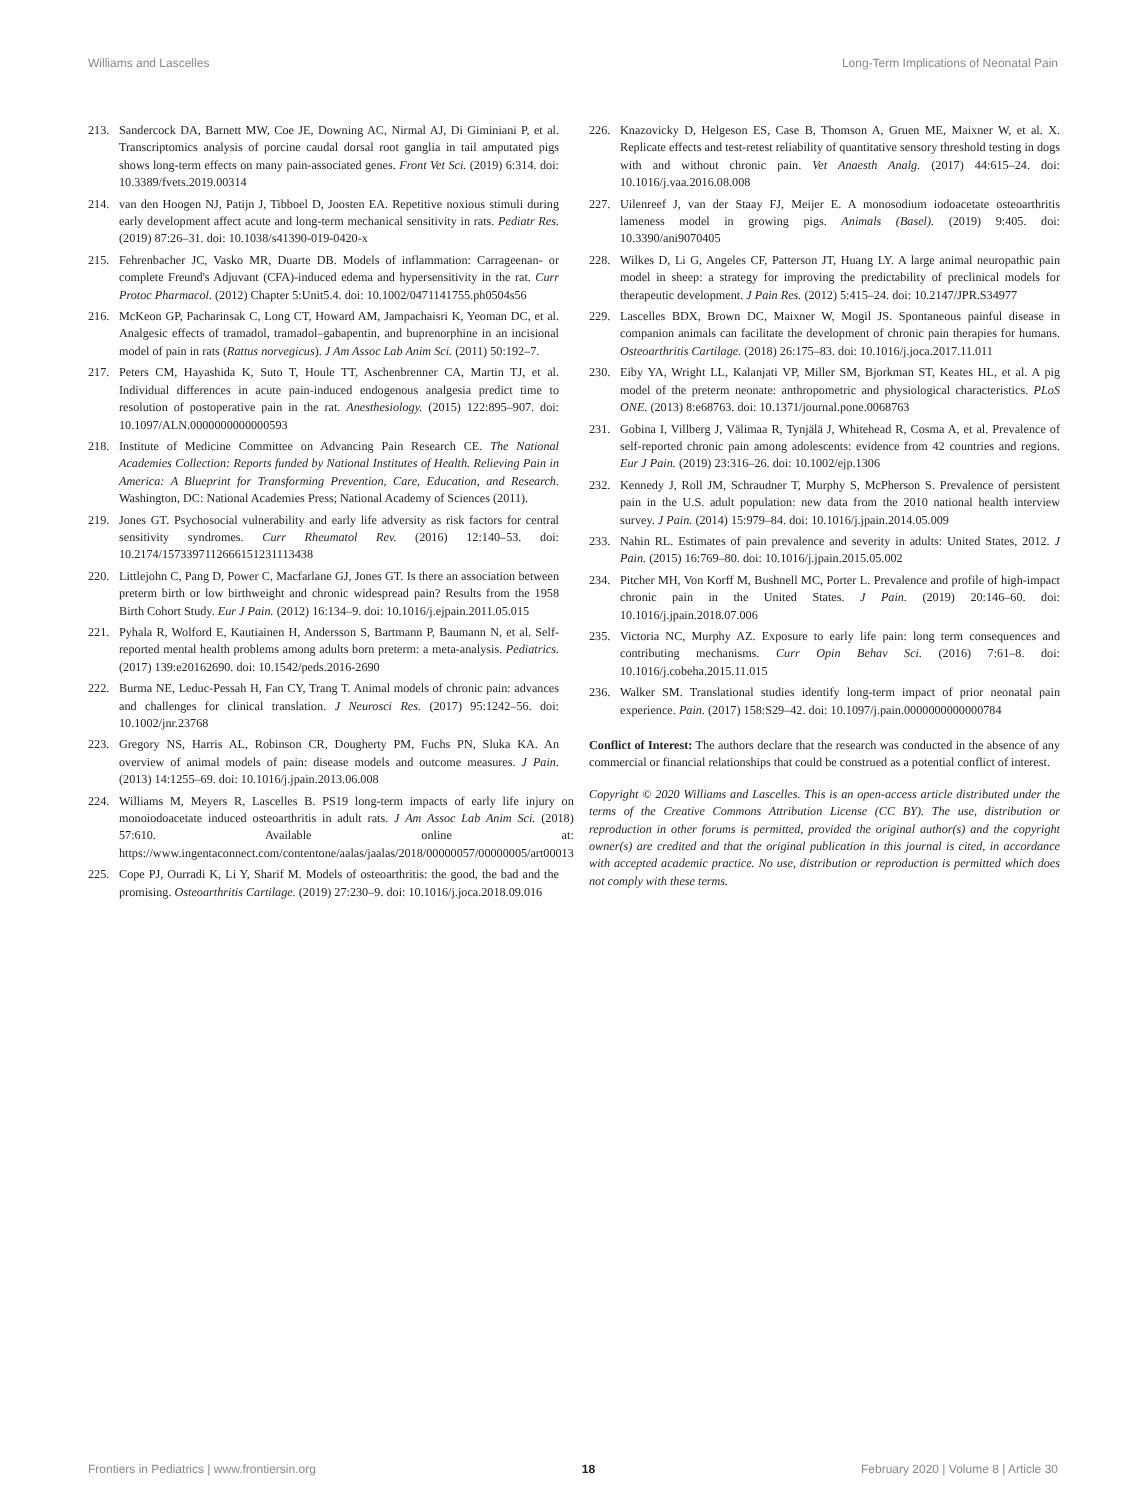Williams and Lascelles Long-Term Implications of Neonatal Pain
213. Sandercock DA, Barnett MW, Coe JE, Downing AC, Nirmal AJ, Di Giminiani P, et al. Transcriptomics analysis of porcine caudal dorsal root ganglia in tail amputated pigs shows long-term effects on many pain-associated genes. Front Vet Sci. (2019) 6:314. doi: 10.3389/fvets.2019.00314
214. van den Hoogen NJ, Patijn J, Tibboel D, Joosten EA. Repetitive noxious stimuli during early development affect acute and long-term mechanical sensitivity in rats. Pediatr Res. (2019) 87:26–31. doi: 10.1038/s41390-019-0420-x
215. Fehrenbacher JC, Vasko MR, Duarte DB. Models of inflammation: Carrageenan- or complete Freund's Adjuvant (CFA)-induced edema and hypersensitivity in the rat. Curr Protoc Pharmacol. (2012) Chapter 5:Unit5.4. doi: 10.1002/0471141755.ph0504s56
216. McKeon GP, Pacharinsak C, Long CT, Howard AM, Jampachaisri K, Yeoman DC, et al. Analgesic effects of tramadol, tramadol–gabapentin, and buprenorphine in an incisional model of pain in rats (Rattus norvegicus). J Am Assoc Lab Anim Sci. (2011) 50:192–7.
217. Peters CM, Hayashida K, Suto T, Houle TT, Aschenbrenner CA, Martin TJ, et al. Individual differences in acute pain-induced endogenous analgesia predict time to resolution of postoperative pain in the rat. Anesthesiology. (2015) 122:895–907. doi: 10.1097/ALN.0000000000000593
218. Institute of Medicine Committee on Advancing Pain Research CE. The National Academies Collection: Reports funded by National Institutes of Health. Relieving Pain in America: A Blueprint for Transforming Prevention, Care, Education, and Research. Washington, DC: National Academies Press; National Academy of Sciences (2011).
219. Jones GT. Psychosocial vulnerability and early life adversity as risk factors for central sensitivity syndromes. Curr Rheumatol Rev. (2016) 12:140–53. doi: 10.2174/1573397112666151231113438
220. Littlejohn C, Pang D, Power C, Macfarlane GJ, Jones GT. Is there an association between preterm birth or low birthweight and chronic widespread pain? Results from the 1958 Birth Cohort Study. Eur J Pain. (2012) 16:134–9. doi: 10.1016/j.ejpain.2011.05.015
221. Pyhala R, Wolford E, Kautiainen H, Andersson S, Bartmann P, Baumann N, et al. Self-reported mental health problems among adults born preterm: a meta-analysis. Pediatrics. (2017) 139:e20162690. doi: 10.1542/peds.2016-2690
222. Burma NE, Leduc-Pessah H, Fan CY, Trang T. Animal models of chronic pain: advances and challenges for clinical translation. J Neurosci Res. (2017) 95:1242–56. doi: 10.1002/jnr.23768
223. Gregory NS, Harris AL, Robinson CR, Dougherty PM, Fuchs PN, Sluka KA. An overview of animal models of pain: disease models and outcome measures. J Pain. (2013) 14:1255–69. doi: 10.1016/j.jpain.2013.06.008
224. Williams M, Meyers R, Lascelles B. PS19 long-term impacts of early life injury on monoiodoacetate induced osteoarthritis in adult rats. J Am Assoc Lab Anim Sci. (2018) 57:610. Available online at: https://www.ingentaconnect.com/contentone/aalas/jaalas/2018/00000057/00000005/art00013
225. Cope PJ, Ourradi K, Li Y, Sharif M. Models of osteoarthritis: the good, the bad and the promising. Osteoarthritis Cartilage. (2019) 27:230–9. doi: 10.1016/j.joca.2018.09.016
226. Knazovicky D, Helgeson ES, Case B, Thomson A, Gruen ME, Maixner W, et al. X. Replicate effects and test-retest reliability of quantitative sensory threshold testing in dogs with and without chronic pain. Vet Anaesth Analg. (2017) 44:615–24. doi: 10.1016/j.vaa.2016.08.008
227. Uilenreef J, van der Staay FJ, Meijer E. A monosodium iodoacetate osteoarthritis lameness model in growing pigs. Animals (Basel). (2019) 9:405. doi: 10.3390/ani9070405
228. Wilkes D, Li G, Angeles CF, Patterson JT, Huang LY. A large animal neuropathic pain model in sheep: a strategy for improving the predictability of preclinical models for therapeutic development. J Pain Res. (2012) 5:415–24. doi: 10.2147/JPR.S34977
229. Lascelles BDX, Brown DC, Maixner W, Mogil JS. Spontaneous painful disease in companion animals can facilitate the development of chronic pain therapies for humans. Osteoarthritis Cartilage. (2018) 26:175–83. doi: 10.1016/j.joca.2017.11.011
230. Eiby YA, Wright LL, Kalanjati VP, Miller SM, Bjorkman ST, Keates HL, et al. A pig model of the preterm neonate: anthropometric and physiological characteristics. PLoS ONE. (2013) 8:e68763. doi: 10.1371/journal.pone.0068763
231. Gobina I, Villberg J, Välimaa R, Tynjälä J, Whitehead R, Cosma A, et al. Prevalence of self-reported chronic pain among adolescents: evidence from 42 countries and regions. Eur J Pain. (2019) 23:316–26. doi: 10.1002/ejp.1306
232. Kennedy J, Roll JM, Schraudner T, Murphy S, McPherson S. Prevalence of persistent pain in the U.S. adult population: new data from the 2010 national health interview survey. J Pain. (2014) 15:979–84. doi: 10.1016/j.jpain.2014.05.009
233. Nahin RL. Estimates of pain prevalence and severity in adults: United States, 2012. J Pain. (2015) 16:769–80. doi: 10.1016/j.jpain.2015.05.002
234. Pitcher MH, Von Korff M, Bushnell MC, Porter L. Prevalence and profile of high-impact chronic pain in the United States. J Pain. (2019) 20:146–60. doi: 10.1016/j.jpain.2018.07.006
235. Victoria NC, Murphy AZ. Exposure to early life pain: long term consequences and contributing mechanisms. Curr Opin Behav Sci. (2016) 7:61–8. doi: 10.1016/j.cobeha.2015.11.015
236. Walker SM. Translational studies identify long-term impact of prior neonatal pain experience. Pain. (2017) 158:S29–42. doi: 10.1097/j.pain.0000000000000784
Conflict of Interest: The authors declare that the research was conducted in the absence of any commercial or financial relationships that could be construed as a potential conflict of interest.
Copyright © 2020 Williams and Lascelles. This is an open-access article distributed under the terms of the Creative Commons Attribution License (CC BY). The use, distribution or reproduction in other forums is permitted, provided the original author(s) and the copyright owner(s) are credited and that the original publication in this journal is cited, in accordance with accepted academic practice. No use, distribution or reproduction is permitted which does not comply with these terms.
Frontiers in Pediatrics | www.frontiersin.org 18 February 2020 | Volume 8 | Article 30